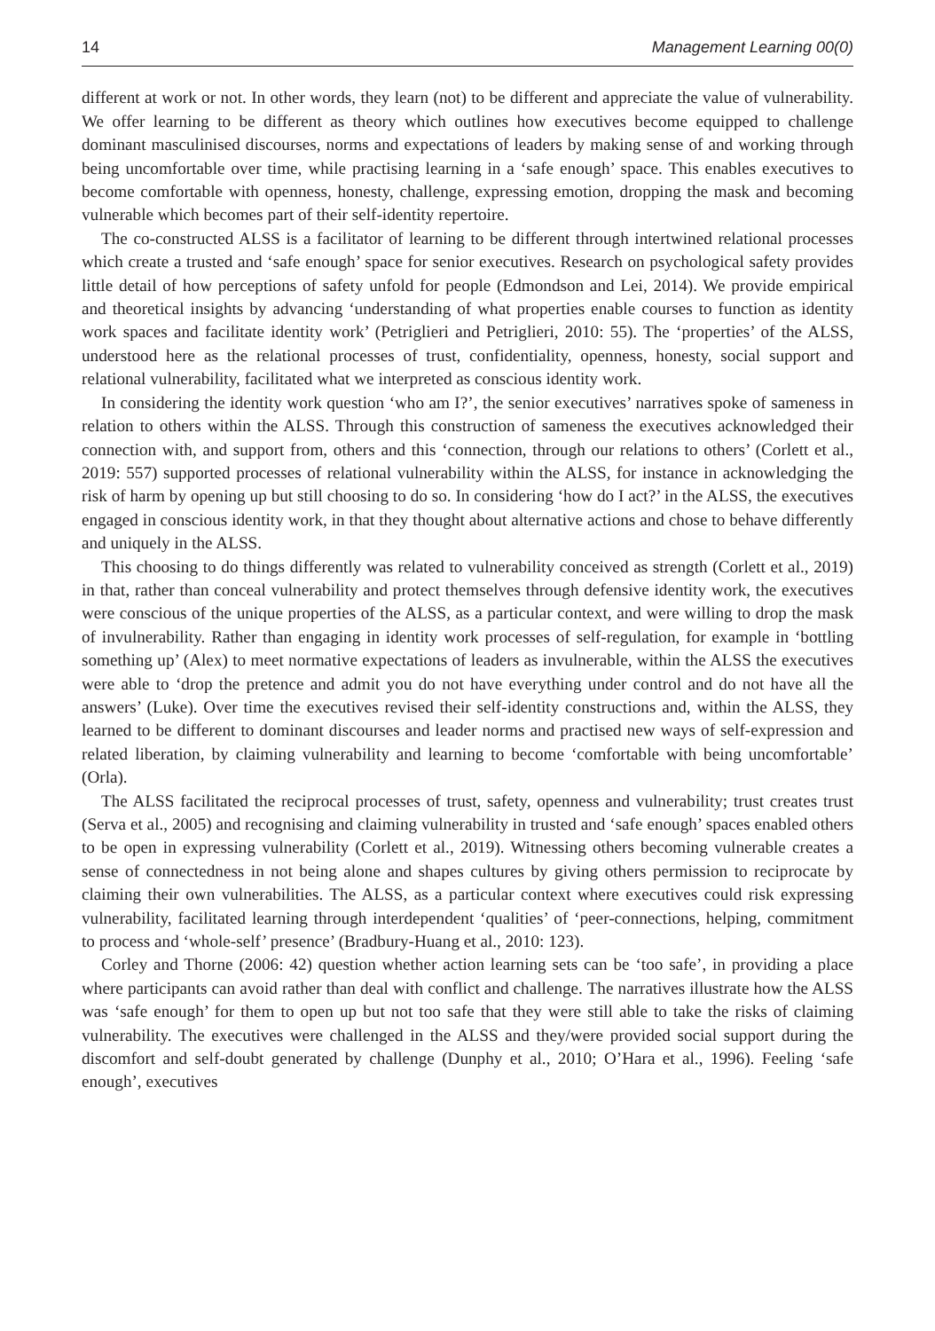14 Management Learning 00(0)
different at work or not. In other words, they learn (not) to be different and appreciate the value of vulnerability. We offer learning to be different as theory which outlines how executives become equipped to challenge dominant masculinised discourses, norms and expectations of leaders by making sense of and working through being uncomfortable over time, while practising learning in a ‘safe enough’ space. This enables executives to become comfortable with openness, honesty, challenge, expressing emotion, dropping the mask and becoming vulnerable which becomes part of their self-identity repertoire.
The co-constructed ALSS is a facilitator of learning to be different through intertwined relational processes which create a trusted and ‘safe enough’ space for senior executives. Research on psychological safety provides little detail of how perceptions of safety unfold for people (Edmondson and Lei, 2014). We provide empirical and theoretical insights by advancing ‘understanding of what properties enable courses to function as identity work spaces and facilitate identity work’ (Petriglieri and Petriglieri, 2010: 55). The ‘properties’ of the ALSS, understood here as the relational processes of trust, confidentiality, openness, honesty, social support and relational vulnerability, facilitated what we interpreted as conscious identity work.
In considering the identity work question ‘who am I?’, the senior executives’ narratives spoke of sameness in relation to others within the ALSS. Through this construction of sameness the executives acknowledged their connection with, and support from, others and this ‘connection, through our relations to others’ (Corlett et al., 2019: 557) supported processes of relational vulnerability within the ALSS, for instance in acknowledging the risk of harm by opening up but still choosing to do so. In considering ‘how do I act?’ in the ALSS, the executives engaged in conscious identity work, in that they thought about alternative actions and chose to behave differently and uniquely in the ALSS.
This choosing to do things differently was related to vulnerability conceived as strength (Corlett et al., 2019) in that, rather than conceal vulnerability and protect themselves through defensive identity work, the executives were conscious of the unique properties of the ALSS, as a particular context, and were willing to drop the mask of invulnerability. Rather than engaging in identity work processes of self-regulation, for example in ‘bottling something up’ (Alex) to meet normative expectations of leaders as invulnerable, within the ALSS the executives were able to ‘drop the pretence and admit you do not have everything under control and do not have all the answers’ (Luke). Over time the executives revised their self-identity constructions and, within the ALSS, they learned to be different to dominant discourses and leader norms and practised new ways of self-expression and related liberation, by claiming vulnerability and learning to become ‘comfortable with being uncomfortable’ (Orla).
The ALSS facilitated the reciprocal processes of trust, safety, openness and vulnerability; trust creates trust (Serva et al., 2005) and recognising and claiming vulnerability in trusted and ‘safe enough’ spaces enabled others to be open in expressing vulnerability (Corlett et al., 2019). Witnessing others becoming vulnerable creates a sense of connectedness in not being alone and shapes cultures by giving others permission to reciprocate by claiming their own vulnerabilities. The ALSS, as a particular context where executives could risk expressing vulnerability, facilitated learning through interdependent ‘qualities’ of ‘peer-connections, helping, commitment to process and ‘whole-self’ presence’ (Bradbury-Huang et al., 2010: 123).
Corley and Thorne (2006: 42) question whether action learning sets can be ‘too safe’, in providing a place where participants can avoid rather than deal with conflict and challenge. The narratives illustrate how the ALSS was ‘safe enough’ for them to open up but not too safe that they were still able to take the risks of claiming vulnerability. The executives were challenged in the ALSS and they/were provided social support during the discomfort and self-doubt generated by challenge (Dunphy et al., 2010; O’Hara et al., 1996). Feeling ‘safe enough’, executives